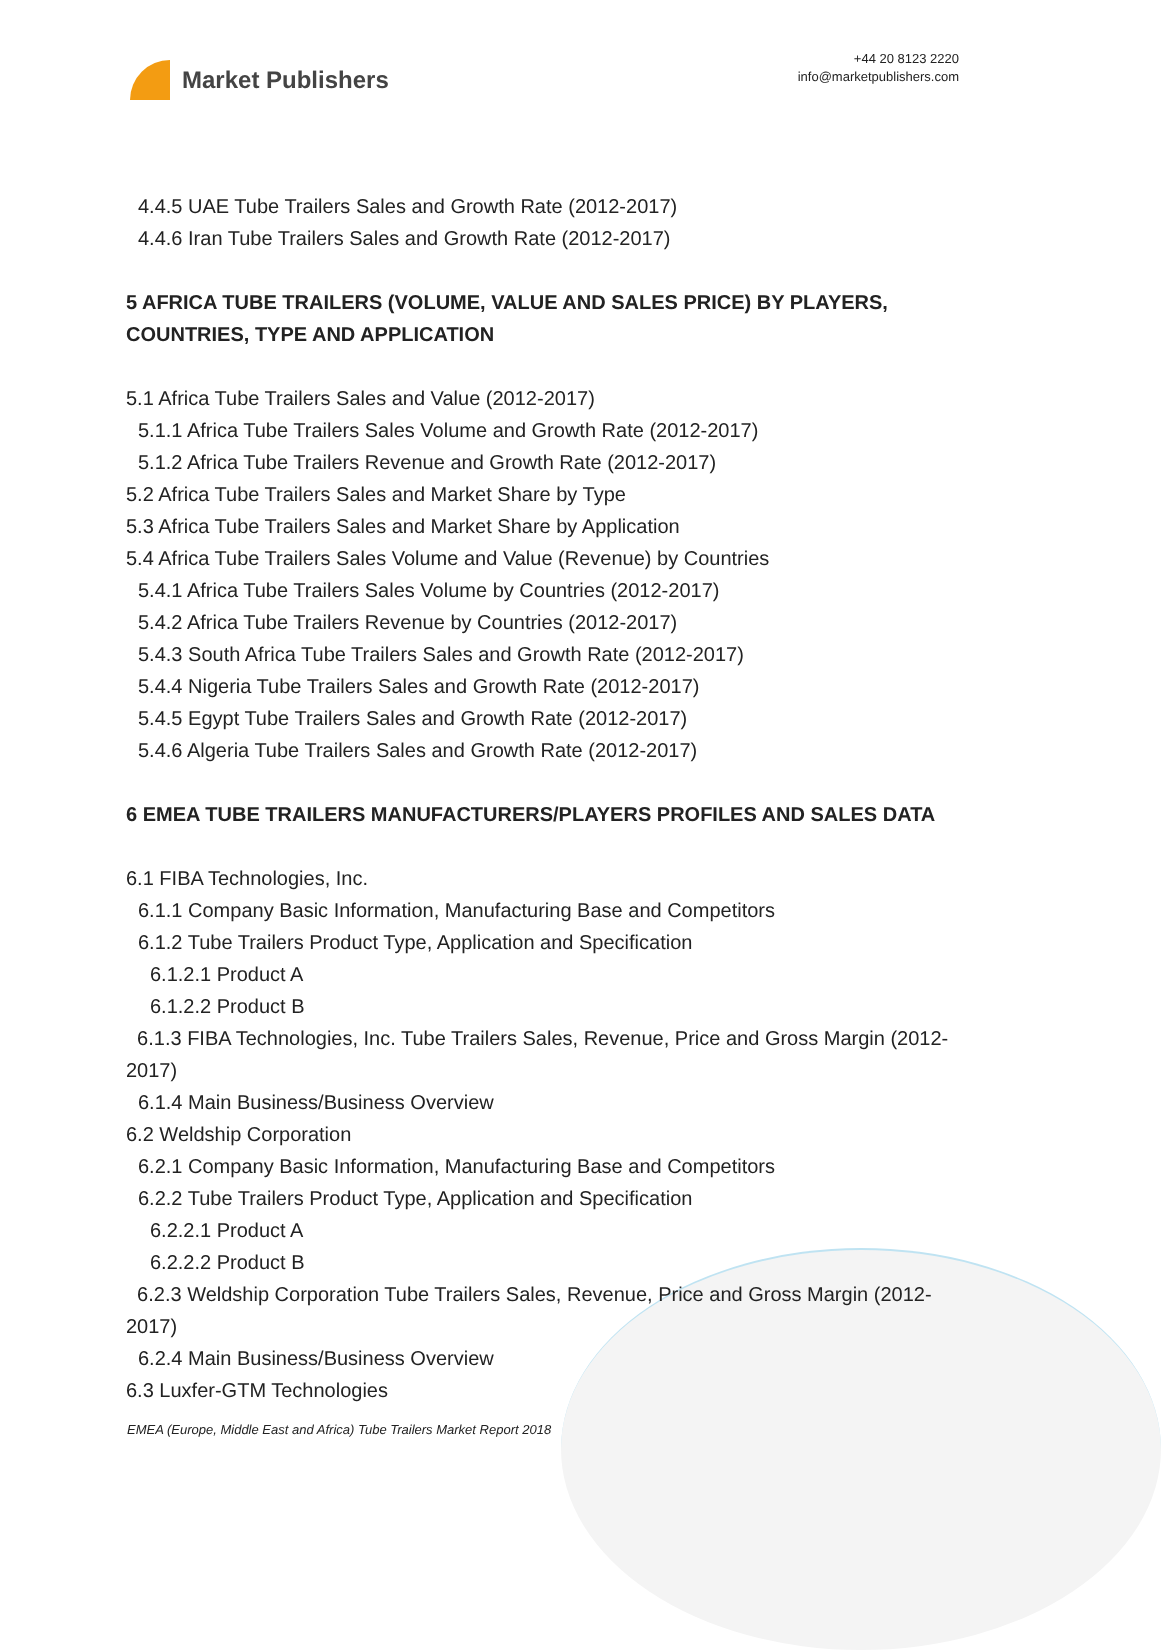Market Publishers
+44 20 8123 2220
info@marketpublishers.com
4.4.5 UAE Tube Trailers Sales and Growth Rate (2012-2017)
4.4.6 Iran Tube Trailers Sales and Growth Rate (2012-2017)
5 AFRICA TUBE TRAILERS (VOLUME, VALUE AND SALES PRICE) BY PLAYERS, COUNTRIES, TYPE AND APPLICATION
5.1 Africa Tube Trailers Sales and Value (2012-2017)
5.1.1 Africa Tube Trailers Sales Volume and Growth Rate (2012-2017)
5.1.2 Africa Tube Trailers Revenue and Growth Rate (2012-2017)
5.2 Africa Tube Trailers Sales and Market Share by Type
5.3 Africa Tube Trailers Sales and Market Share by Application
5.4 Africa Tube Trailers Sales Volume and Value (Revenue) by Countries
5.4.1 Africa Tube Trailers Sales Volume by Countries (2012-2017)
5.4.2 Africa Tube Trailers Revenue by Countries (2012-2017)
5.4.3 South Africa Tube Trailers Sales and Growth Rate (2012-2017)
5.4.4 Nigeria Tube Trailers Sales and Growth Rate (2012-2017)
5.4.5 Egypt Tube Trailers Sales and Growth Rate (2012-2017)
5.4.6 Algeria Tube Trailers Sales and Growth Rate (2012-2017)
6 EMEA TUBE TRAILERS MANUFACTURERS/PLAYERS PROFILES AND SALES DATA
6.1 FIBA Technologies, Inc.
6.1.1 Company Basic Information, Manufacturing Base and Competitors
6.1.2 Tube Trailers Product Type, Application and Specification
6.1.2.1 Product A
6.1.2.2 Product B
6.1.3 FIBA Technologies, Inc. Tube Trailers Sales, Revenue, Price and Gross Margin (2012-2017)
6.1.4 Main Business/Business Overview
6.2 Weldship Corporation
6.2.1 Company Basic Information, Manufacturing Base and Competitors
6.2.2 Tube Trailers Product Type, Application and Specification
6.2.2.1 Product A
6.2.2.2 Product B
6.2.3 Weldship Corporation Tube Trailers Sales, Revenue, Price and Gross Margin (2012-2017)
6.2.4 Main Business/Business Overview
6.3 Luxfer-GTM Technologies
EMEA (Europe, Middle East and Africa) Tube Trailers Market Report 2018